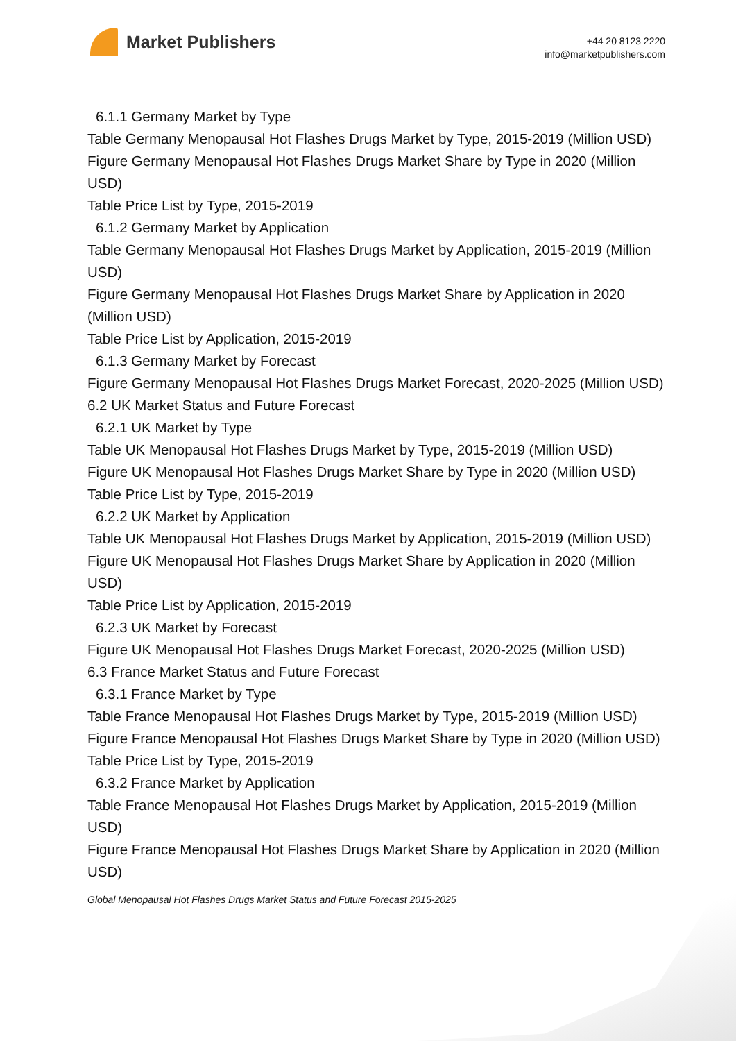Market Publishers
+44 20 8123 2220
info@marketpublishers.com
6.1.1 Germany Market by Type
Table Germany Menopausal Hot Flashes Drugs Market by Type, 2015-2019 (Million USD)
Figure Germany Menopausal Hot Flashes Drugs Market Share by Type in 2020 (Million USD)
Table Price List by Type, 2015-2019
6.1.2 Germany Market by Application
Table Germany Menopausal Hot Flashes Drugs Market by Application, 2015-2019 (Million USD)
Figure Germany Menopausal Hot Flashes Drugs Market Share by Application in 2020 (Million USD)
Table Price List by Application, 2015-2019
6.1.3 Germany Market by Forecast
Figure Germany Menopausal Hot Flashes Drugs Market Forecast, 2020-2025 (Million USD)
6.2 UK Market Status and Future Forecast
6.2.1 UK Market by Type
Table UK Menopausal Hot Flashes Drugs Market by Type, 2015-2019 (Million USD)
Figure UK Menopausal Hot Flashes Drugs Market Share by Type in 2020 (Million USD)
Table Price List by Type, 2015-2019
6.2.2 UK Market by Application
Table UK Menopausal Hot Flashes Drugs Market by Application, 2015-2019 (Million USD)
Figure UK Menopausal Hot Flashes Drugs Market Share by Application in 2020 (Million USD)
Table Price List by Application, 2015-2019
6.2.3 UK Market by Forecast
Figure UK Menopausal Hot Flashes Drugs Market Forecast, 2020-2025 (Million USD)
6.3 France Market Status and Future Forecast
6.3.1 France Market by Type
Table France Menopausal Hot Flashes Drugs Market by Type, 2015-2019 (Million USD)
Figure France Menopausal Hot Flashes Drugs Market Share by Type in 2020 (Million USD)
Table Price List by Type, 2015-2019
6.3.2 France Market by Application
Table France Menopausal Hot Flashes Drugs Market by Application, 2015-2019 (Million USD)
Figure France Menopausal Hot Flashes Drugs Market Share by Application in 2020 (Million USD)
Global Menopausal Hot Flashes Drugs Market Status and Future Forecast 2015-2025